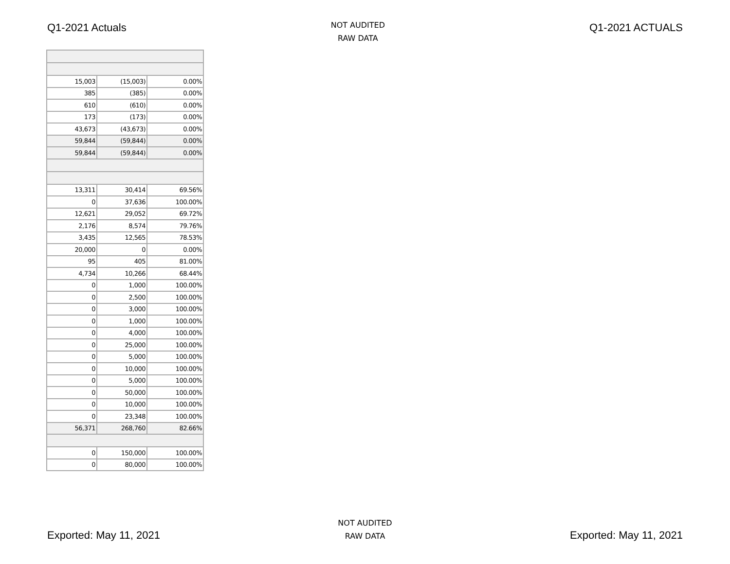Q1-2021 Actuals
NOT AUDITED
RAW DATA
Q1-2021 ACTUALS
| 15,003 | (15,003) | 0.00% |
| 385 | (385) | 0.00% |
| 610 | (610) | 0.00% |
| 173 | (173) | 0.00% |
| 43,673 | (43,673) | 0.00% |
| 59,844 | (59,844) | 0.00% |
| 59,844 | (59,844) | 0.00% |
| 13,311 | 30,414 | 69.56% |
| 0 | 37,636 | 100.00% |
| 12,621 | 29,052 | 69.72% |
| 2,176 | 8,574 | 79.76% |
| 3,435 | 12,565 | 78.53% |
| 20,000 | 0 | 0.00% |
| 95 | 405 | 81.00% |
| 4,734 | 10,266 | 68.44% |
| 0 | 1,000 | 100.00% |
| 0 | 2,500 | 100.00% |
| 0 | 3,000 | 100.00% |
| 0 | 1,000 | 100.00% |
| 0 | 4,000 | 100.00% |
| 0 | 25,000 | 100.00% |
| 0 | 5,000 | 100.00% |
| 0 | 10,000 | 100.00% |
| 0 | 5,000 | 100.00% |
| 0 | 50,000 | 100.00% |
| 0 | 10,000 | 100.00% |
| 0 | 23,348 | 100.00% |
| 56,371 | 268,760 | 82.66% |
| 0 | 150,000 | 100.00% |
| 0 | 80,000 | 100.00% |
Exported: May 11, 2021
NOT AUDITED
RAW DATA
Exported: May 11, 2021